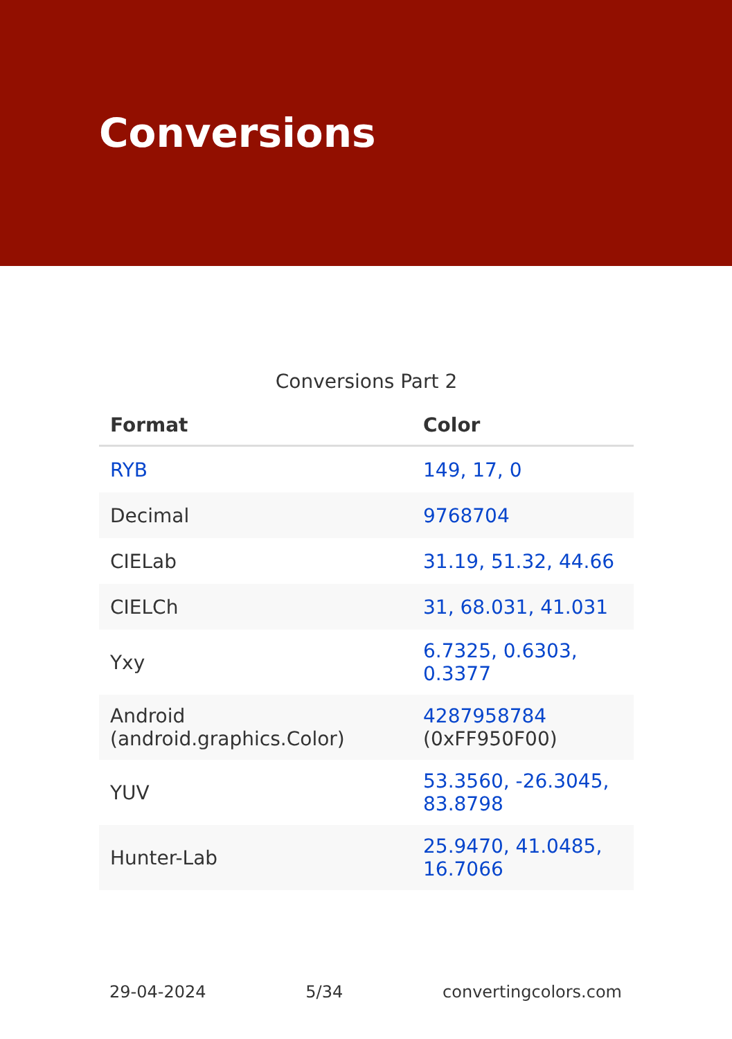Conversions
Conversions Part 2
| Format | Color |
| --- | --- |
| RYB | 149, 17, 0 |
| Decimal | 9768704 |
| CIELab | 31.19, 51.32, 44.66 |
| CIELCh | 31, 68.031, 41.031 |
| Yxy | 6.7325, 0.6303, 0.3377 |
| Android (android.graphics.Color) | 4287958784 (0xFF950F00) |
| YUV | 53.3560, -26.3045, 83.8798 |
| Hunter-Lab | 25.9470, 41.0485, 16.7066 |
29-04-2024 5/34 convertingcolors.com